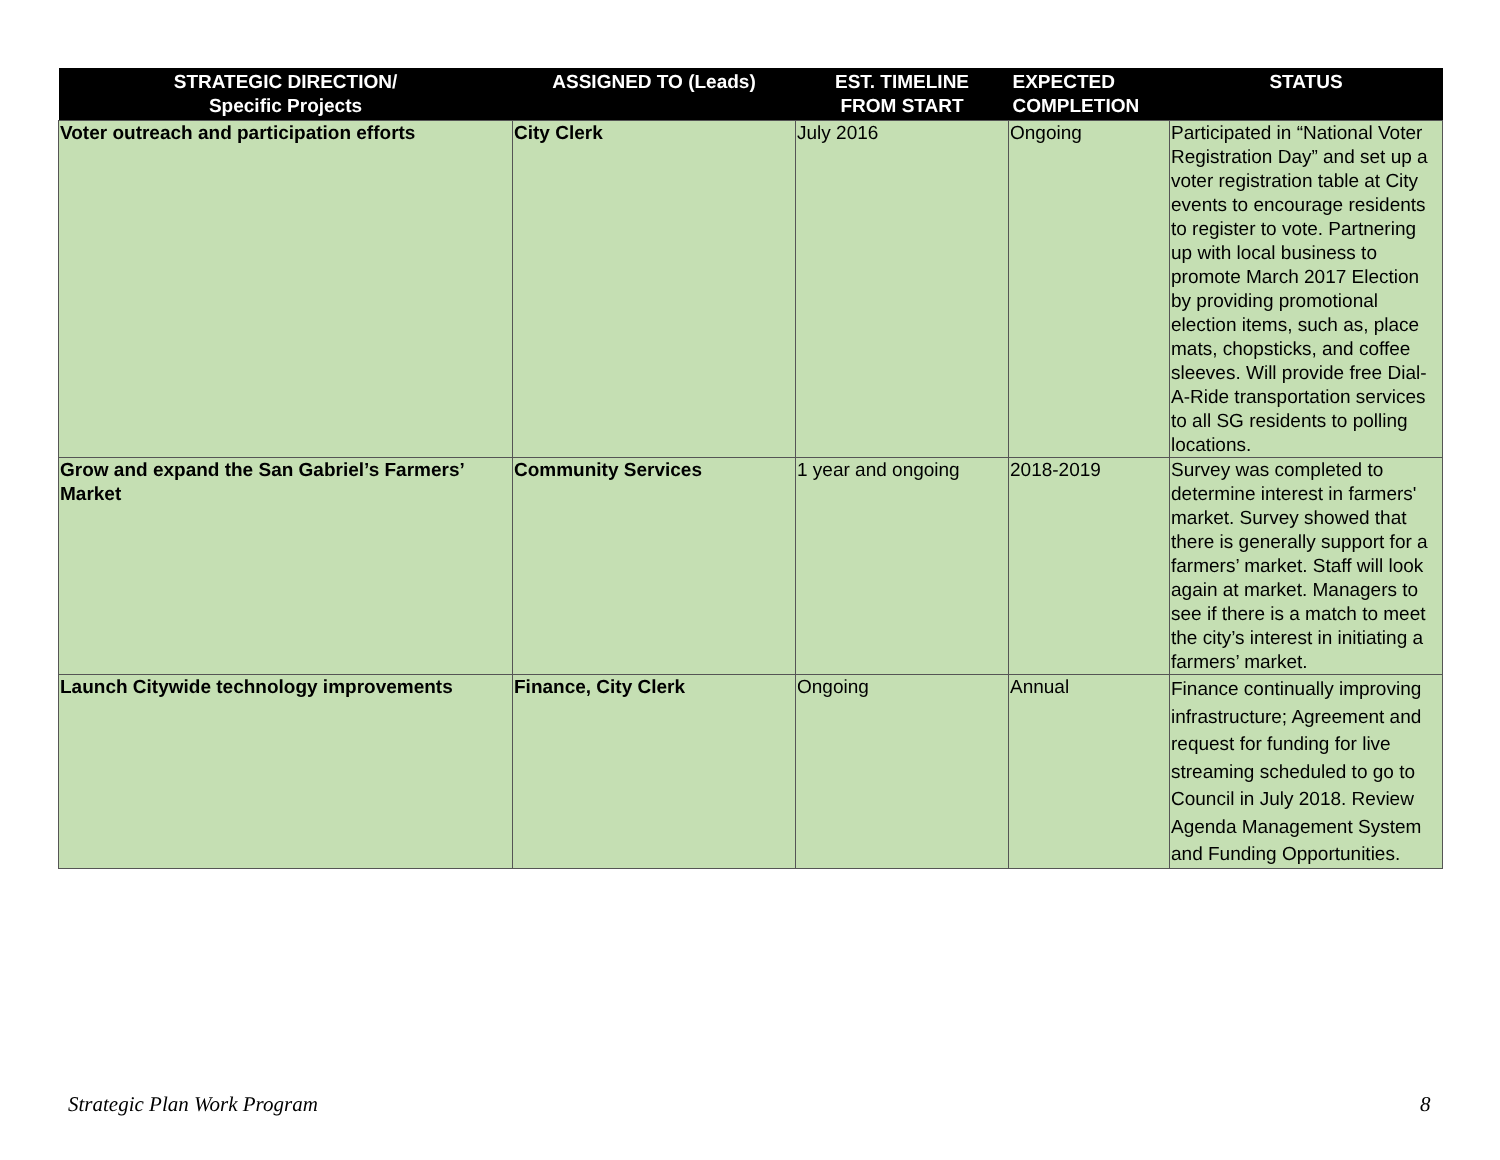| STRATEGIC DIRECTION/ Specific Projects | ASSIGNED TO (Leads) | EST. TIMELINE FROM START | EXPECTED COMPLETION | STATUS |
| --- | --- | --- | --- | --- |
| Voter outreach and participation efforts | City Clerk | July 2016 | Ongoing | Participated in “National Voter Registration Day” and set up a voter registration table at City events to encourage residents to register to vote. Partnering up with local business to promote March 2017 Election by providing promotional election items, such as, place mats, chopsticks, and coffee sleeves. Will provide free Dial-A-Ride transportation services to all SG residents to polling locations. |
| Grow and expand the San Gabriel’s Farmers’ Market | Community Services | 1 year and ongoing | 2018-2019 | Survey was completed to determine interest in farmers' market. Survey showed that there is generally support for a farmers’ market. Staff will look again at market. Managers to see if there is a match to meet the city’s interest in initiating a farmers’ market. |
| Launch Citywide technology improvements | Finance, City Clerk | Ongoing | Annual | Finance continually improving infrastructure; Agreement and request for funding for live streaming scheduled to go to Council in July 2018. Review Agenda Management System and Funding Opportunities. |
Strategic Plan Work Program 8